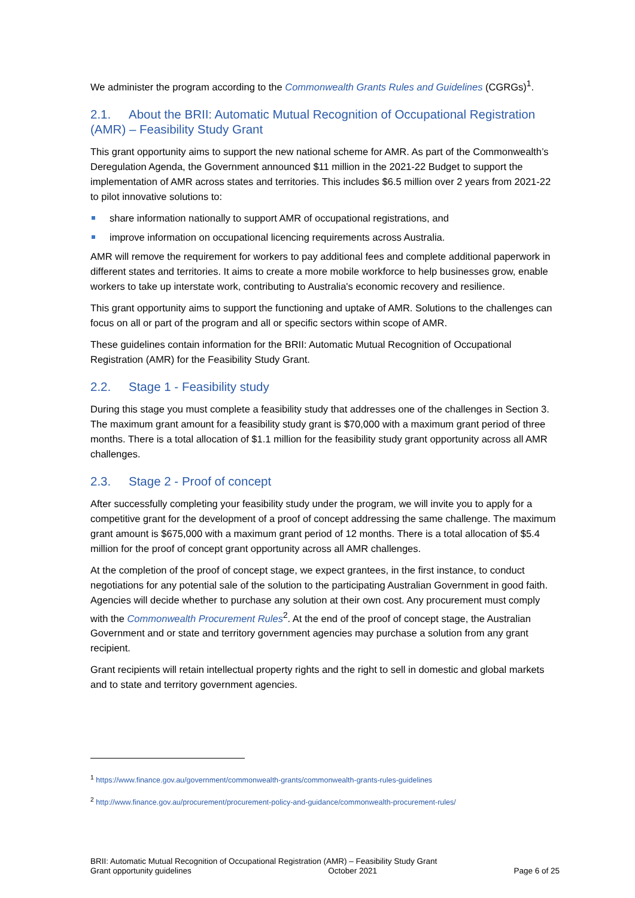We administer the program according to the Commonwealth Grants Rules and Guidelines (CGRGs)<sup>1</sup>.
2.1. About the BRII: Automatic Mutual Recognition of Occupational Registration (AMR) – Feasibility Study Grant
This grant opportunity aims to support the new national scheme for AMR. As part of the Commonwealth’s Deregulation Agenda, the Government announced $11 million in the 2021-22 Budget to support the implementation of AMR across states and territories. This includes $6.5 million over 2 years from 2021-22 to pilot innovative solutions to:
share information nationally to support AMR of occupational registrations, and
improve information on occupational licencing requirements across Australia.
AMR will remove the requirement for workers to pay additional fees and complete additional paperwork in different states and territories. It aims to create a more mobile workforce to help businesses grow, enable workers to take up interstate work, contributing to Australia's economic recovery and resilience.
This grant opportunity aims to support the functioning and uptake of AMR. Solutions to the challenges can focus on all or part of the program and all or specific sectors within scope of AMR.
These guidelines contain information for the BRII: Automatic Mutual Recognition of Occupational Registration (AMR) for the Feasibility Study Grant.
2.2. Stage 1 - Feasibility study
During this stage you must complete a feasibility study that addresses one of the challenges in Section 3. The maximum grant amount for a feasibility study grant is $70,000 with a maximum grant period of three months. There is a total allocation of $1.1 million for the feasibility study grant opportunity across all AMR challenges.
2.3. Stage 2 - Proof of concept
After successfully completing your feasibility study under the program, we will invite you to apply for a competitive grant for the development of a proof of concept addressing the same challenge. The maximum grant amount is $675,000 with a maximum grant period of 12 months. There is a total allocation of $5.4 million for the proof of concept grant opportunity across all AMR challenges.
At the completion of the proof of concept stage, we expect grantees, in the first instance, to conduct negotiations for any potential sale of the solution to the participating Australian Government in good faith. Agencies will decide whether to purchase any solution at their own cost. Any procurement must comply with the Commonwealth Procurement Rules<sup>2</sup>. At the end of the proof of concept stage, the Australian Government and or state and territory government agencies may purchase a solution from any grant recipient.
Grant recipients will retain intellectual property rights and the right to sell in domestic and global markets and to state and territory government agencies.
<sup>1</sup> https://www.finance.gov.au/government/commonwealth-grants/commonwealth-grants-rules-guidelines
<sup>2</sup> http://www.finance.gov.au/procurement/procurement-policy-and-guidance/commonwealth-procurement-rules/
BRII: Automatic Mutual Recognition of Occupational Registration (AMR) – Feasibility Study Grant
Grant opportunity guidelines October 2021 Page 6 of 25